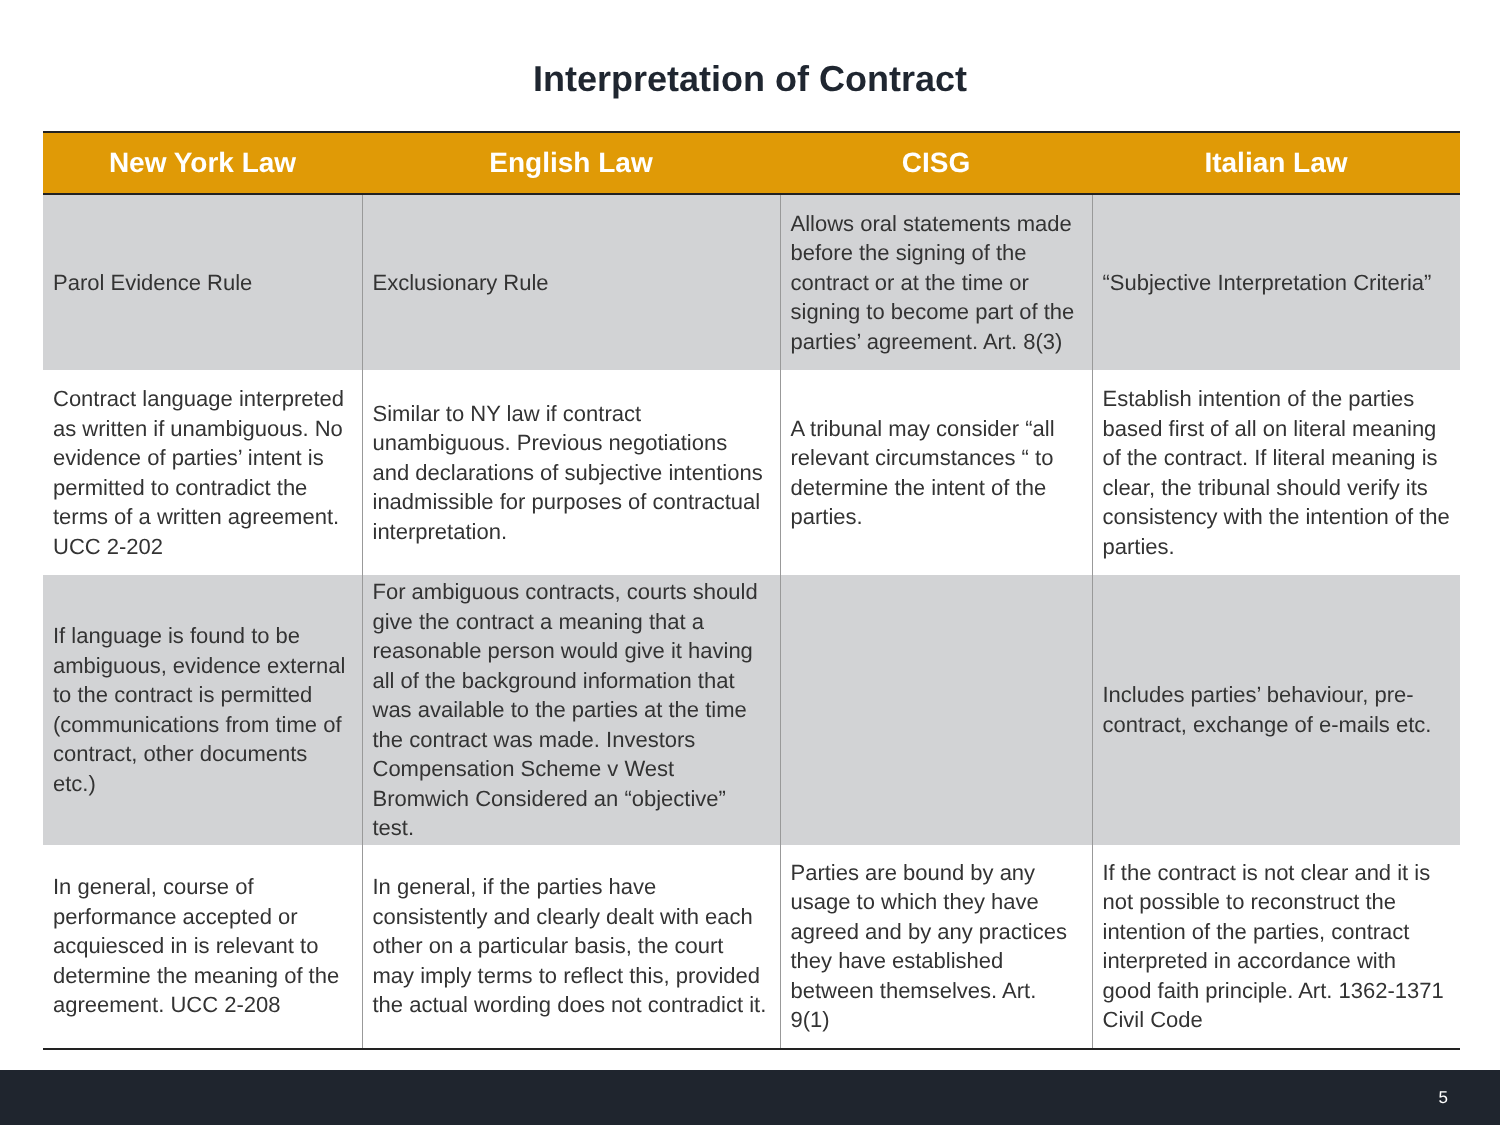Interpretation of Contract
| New York Law | English Law | CISG | Italian Law |
| --- | --- | --- | --- |
| Parol Evidence Rule | Exclusionary Rule | Allows oral statements made before the signing of the contract or at the time or signing to become part of the parties’ agreement. Art. 8(3) | “Subjective Interpretation Criteria” |
| Contract language interpreted as written if unambiguous. No evidence of parties’ intent is permitted to contradict the terms of a written agreement. UCC 2-202 | Similar to NY law if contract unambiguous. Previous negotiations and declarations of subjective intentions inadmissible for purposes of contractual interpretation. | A tribunal may consider “all relevant circumstances “ to determine the intent of the parties. | Establish intention of the parties based first of all on literal meaning of the contract. If literal meaning is clear, the tribunal should verify its consistency with the intention of the parties. |
| If language is found to be ambiguous, evidence external to the contract is permitted (communications from time of contract, other documents etc.) | For ambiguous contracts, courts should give the contract a meaning that a reasonable person would give it having all of the background information that was available to the parties at the time the contract was made. Investors Compensation Scheme v West Bromwich Considered an “objective” test. | | Includes parties’ behaviour, pre-contract, exchange of e-mails etc. |
| In general, course of performance accepted or acquiesced in is relevant to determine the meaning of the agreement. UCC 2-208 | In general, if the parties have consistently and clearly dealt with each other on a particular basis, the court may imply terms to reflect this, provided the actual wording does not contradict it. | Parties are bound by any usage to which they have agreed and by any practices they have established between themselves. Art. 9(1) | If the contract is not clear and it is not possible to reconstruct the intention of the parties, contract interpreted in accordance with good faith principle. Art. 1362-1371 Civil Code |
5